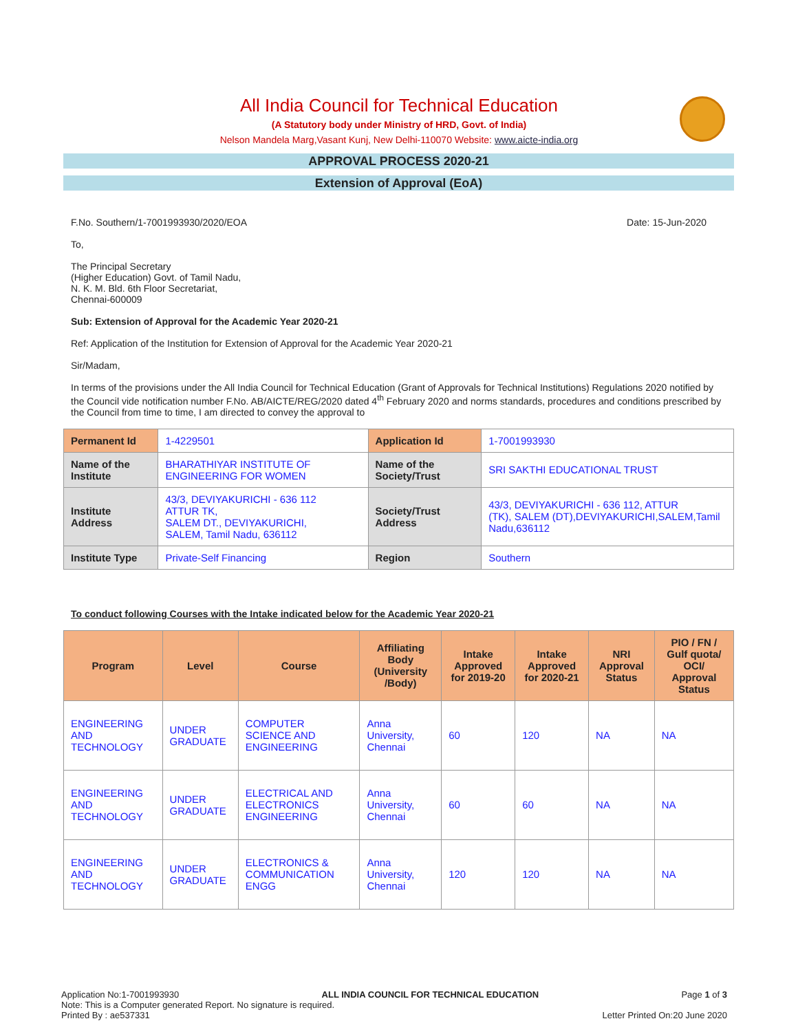All India Council for Technical Education
(A Statutory body under Ministry of HRD, Govt. of India)
Nelson Mandela Marg,Vasant Kunj, New Delhi-110070 Website: www.aicte-india.org
APPROVAL PROCESS 2020-21
Extension of Approval (EoA)
F.No. Southern/1-7001993930/2020/EOA Date: 15-Jun-2020
To,
The Principal Secretary
(Higher Education) Govt. of Tamil Nadu,
N. K. M. Bld. 6th Floor Secretariat,
Chennai-600009
Sub: Extension of Approval for the Academic Year 2020-21
Ref: Application of the Institution for Extension of Approval for the Academic Year 2020-21
Sir/Madam,
In terms of the provisions under the All India Council for Technical Education (Grant of Approvals for Technical Institutions) Regulations 2020 notified by the Council vide notification number F.No. AB/AICTE/REG/2020 dated 4<sup>th</sup> February 2020 and norms standards, procedures and conditions prescribed by the Council from time to time, I am directed to convey the approval to
| Permanent Id | 1-4229501 | Application Id | 1-7001993930 |
| Name of the Institute | BHARATHIYAR INSTITUTE OF ENGINEERING FOR WOMEN | Name of the Society/Trust | SRI SAKTHI EDUCATIONAL TRUST |
| Institute Address | 43/3, DEVIYAKURICHI - 636 112 ATTUR TK, SALEM DT., DEVIYAKURICHI, SALEM, Tamil Nadu, 636112 | Society/Trust Address | 43/3, DEVIYAKURICHI - 636 112, ATTUR (TK), SALEM (DT),DEVIYAKURICHI,SALEM,Tamil Nadu,636112 |
| Institute Type | Private-Self Financing | Region | Southern |
To conduct following Courses with the Intake indicated below for the Academic Year 2020-21
| Program | Level | Course | Affiliating Body (University /Body) | Intake Approved for 2019-20 | Intake Approved for 2020-21 | NRI Approval Status | PIO / FN / Gulf quota/ OCI/ Approval Status |
| --- | --- | --- | --- | --- | --- | --- | --- |
| ENGINEERING AND TECHNOLOGY | UNDER GRADUATE | COMPUTER SCIENCE AND ENGINEERING | Anna University, Chennai | 60 | 120 | NA | NA |
| ENGINEERING AND TECHNOLOGY | UNDER GRADUATE | ELECTRICAL AND ELECTRONICS ENGINEERING | Anna University, Chennai | 60 | 60 | NA | NA |
| ENGINEERING AND TECHNOLOGY | UNDER GRADUATE | ELECTRONICS & COMMUNICATION ENGG | Anna University, Chennai | 120 | 120 | NA | NA |
Application No:1-7001993930 ALL INDIA COUNCIL FOR TECHNICAL EDUCATION Page 1 of 3
Note: This is a Computer generated Report. No signature is required.
Printed By : ae537331 Letter Printed On:20 June 2020